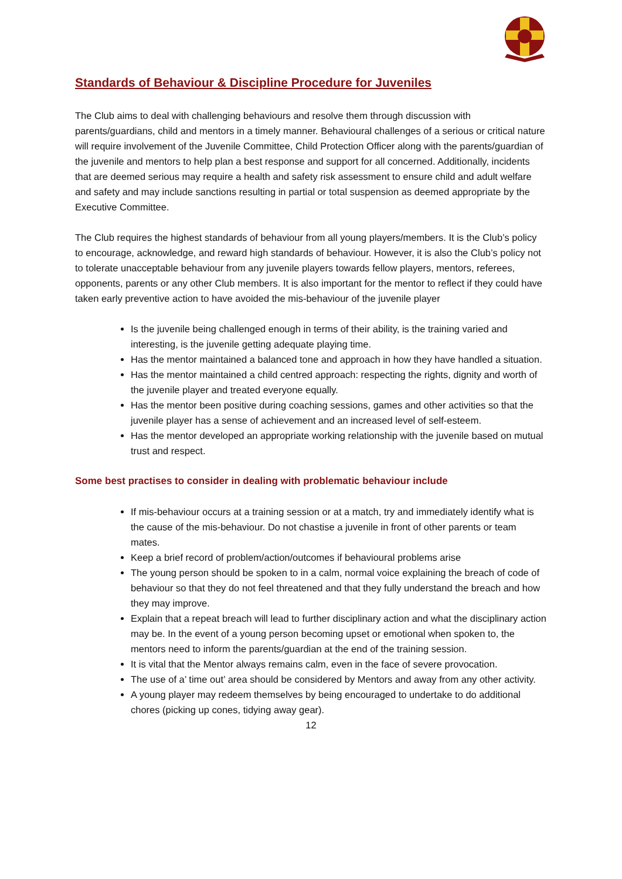Standards of Behaviour & Discipline Procedure for Juveniles
The Club aims to deal with challenging behaviours and resolve them through discussion with parents/guardians, child and mentors in a timely manner. Behavioural challenges of a serious or critical nature will require involvement of the Juvenile Committee, Child Protection Officer along with the parents/guardian of the juvenile and mentors to help plan a best response and support for all concerned. Additionally, incidents that are deemed serious may require a health and safety risk assessment to ensure child and adult welfare and safety and may include sanctions resulting in partial or total suspension as deemed appropriate by the Executive Committee.
The Club requires the highest standards of behaviour from all young players/members. It is the Club’s policy to encourage, acknowledge, and reward high standards of behaviour. However, it is also the Club’s policy not to tolerate unacceptable behaviour from any juvenile players towards fellow players, mentors, referees, opponents, parents or any other Club members. It is also important for the mentor to reflect if they could have taken early preventive action to have avoided the mis-behaviour of the juvenile player
Is the juvenile being challenged enough in terms of their ability, is the training varied and interesting, is the juvenile getting adequate playing time.
Has the mentor maintained a balanced tone and approach in how they have handled a situation.
Has the mentor maintained a child centred approach: respecting the rights, dignity and worth of the juvenile player and treated everyone equally.
Has the mentor been positive during coaching sessions, games and other activities so that the juvenile player has a sense of achievement and an increased level of self-esteem.
Has the mentor developed an appropriate working relationship with the juvenile based on mutual trust and respect.
Some best practises to consider in dealing with problematic behaviour include
If mis-behaviour occurs at a training session or at a match, try and immediately identify what is the cause of the mis-behaviour. Do not chastise a juvenile in front of other parents or team mates.
Keep a brief record of problem/action/outcomes if behavioural problems arise
The young person should be spoken to in a calm, normal voice explaining the breach of code of behaviour so that they do not feel threatened and that they fully understand the breach and how they may improve.
Explain that a repeat breach will lead to further disciplinary action and what the disciplinary action may be. In the event of a young person becoming upset or emotional when spoken to, the mentors need to inform the parents/guardian at the end of the training session.
It is vital that the Mentor always remains calm, even in the face of severe provocation.
The use of a’ time out’ area should be considered by Mentors and away from any other activity.
A young player may redeem themselves by being encouraged to undertake to do additional chores (picking up cones, tidying away gear).
12